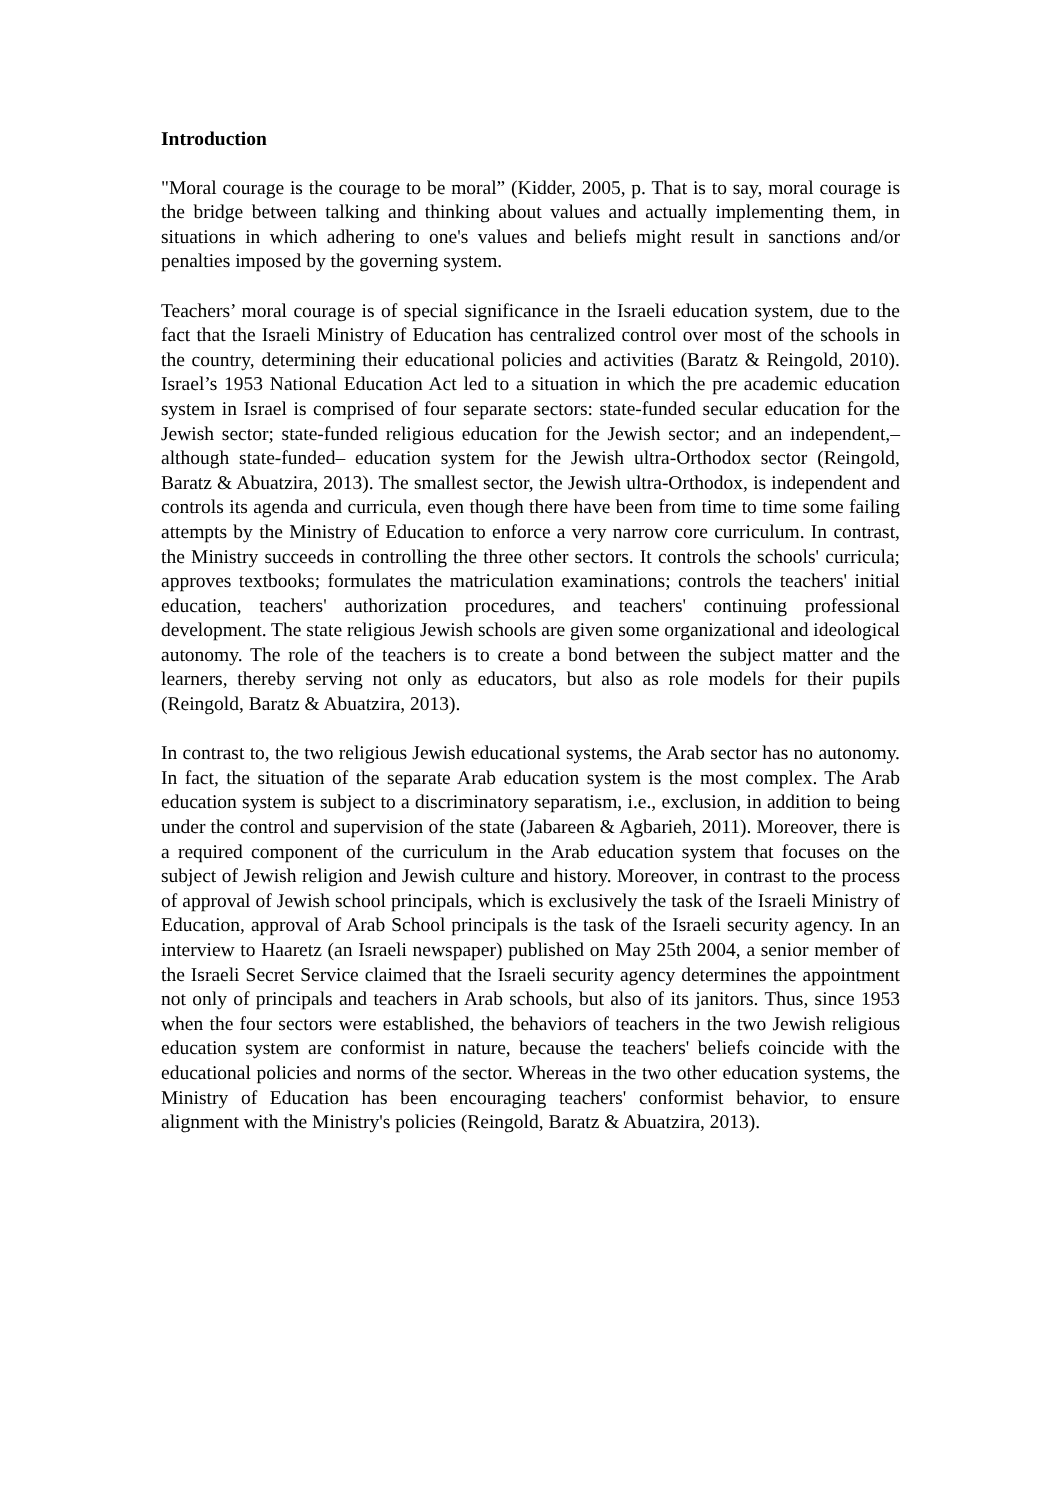Introduction
"Moral courage is the courage to be moral” (Kidder, 2005, p. That is to say, moral courage is the bridge between talking and thinking about values and actually implementing them, in situations in which adhering to one's values and beliefs might result in sanctions and/or penalties imposed by the governing system.
Teachers’ moral courage is of special significance in the Israeli education system, due to the fact that the Israeli Ministry of Education has centralized control over most of the schools in the country, determining their educational policies and activities (Baratz & Reingold, 2010). Israel’s 1953 National Education Act led to a situation in which the pre academic education system in Israel is comprised of four separate sectors: state-funded secular education for the Jewish sector; state-funded religious education for the Jewish sector; and an independent,–although state-funded– education system for the Jewish ultra-Orthodox sector (Reingold, Baratz & Abuatzira, 2013). The smallest sector, the Jewish ultra-Orthodox, is independent and controls its agenda and curricula, even though there have been from time to time some failing attempts by the Ministry of Education to enforce a very narrow core curriculum. In contrast, the Ministry succeeds in controlling the three other sectors. It controls the schools' curricula; approves textbooks; formulates the matriculation examinations; controls the teachers' initial education, teachers' authorization procedures, and teachers' continuing professional development. The state religious Jewish schools are given some organizational and ideological autonomy. The role of the teachers is to create a bond between the subject matter and the learners, thereby serving not only as educators, but also as role models for their pupils (Reingold, Baratz & Abuatzira, 2013).
In contrast to, the two religious Jewish educational systems, the Arab sector has no autonomy. In fact, the situation of the separate Arab education system is the most complex. The Arab education system is subject to a discriminatory separatism, i.e., exclusion, in addition to being under the control and supervision of the state (Jabareen & Agbarieh, 2011). Moreover, there is a required component of the curriculum in the Arab education system that focuses on the subject of Jewish religion and Jewish culture and history. Moreover, in contrast to the process of approval of Jewish school principals, which is exclusively the task of the Israeli Ministry of Education, approval of Arab School principals is the task of the Israeli security agency. In an interview to Haaretz (an Israeli newspaper) published on May 25th 2004, a senior member of the Israeli Secret Service claimed that the Israeli security agency determines the appointment not only of principals and teachers in Arab schools, but also of its janitors. Thus, since 1953 when the four sectors were established, the behaviors of teachers in the two Jewish religious education system are conformist in nature, because the teachers' beliefs coincide with the educational policies and norms of the sector. Whereas in the two other education systems, the Ministry of Education has been encouraging teachers' conformist behavior, to ensure alignment with the Ministry's policies (Reingold, Baratz & Abuatzira, 2013).